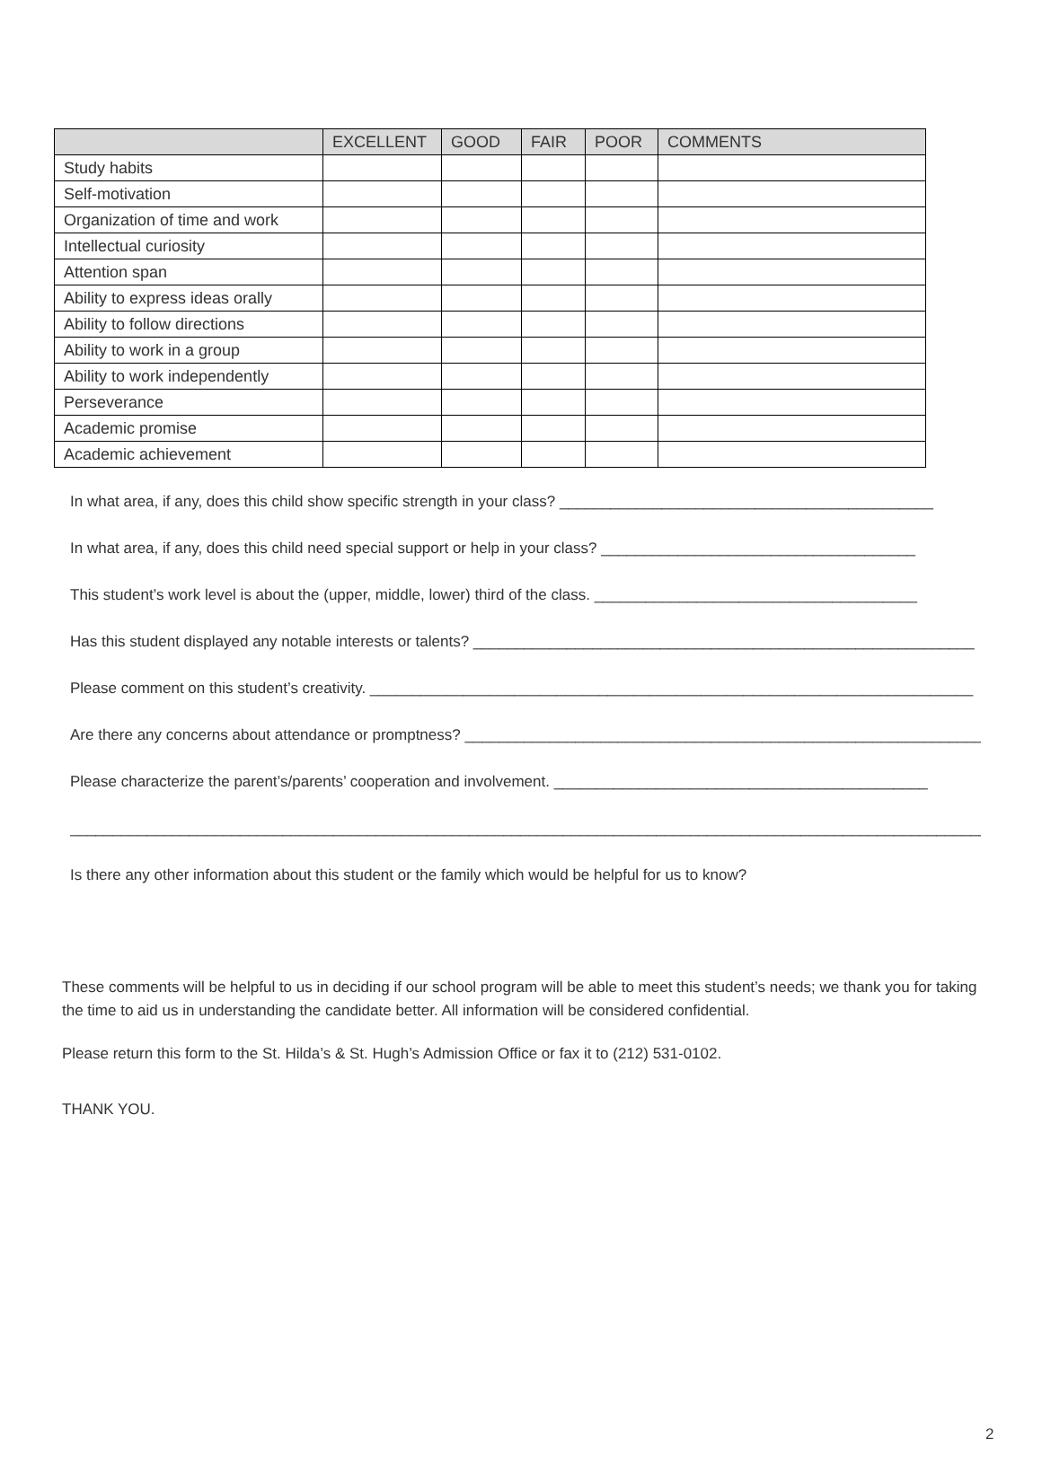| | EXCELLENT | GOOD | FAIR | POOR | COMMENTS |
| --- | --- | --- | --- | --- | --- |
| Study habits | | | | | |
| Self-motivation | | | | | |
| Organization of time and work | | | | | |
| Intellectual curiosity | | | | | |
| Attention span | | | | | |
| Ability to express ideas orally | | | | | |
| Ability to follow directions | | | | | |
| Ability to work in a group | | | | | |
| Ability to work independently | | | | | |
| Perseverance | | | | | |
| Academic promise | | | | | |
| Academic achievement | | | | | |
In what area, if any, does this child show specific strength in your class? ____________________________________________
In what area, if any, does this child need special support or help in your class? _____________________________________
This student’s work level is about the (upper, middle, lower) third of the class. ______________________________________
Has this student displayed any notable interests or talents? ___________________________________________________________
Please comment on this student’s creativity. _______________________________________________________________________
Are there any concerns about attendance or promptness? _____________________________________________________________
Please characterize the parent’s/parents’ cooperation and involvement. ____________________________________________
______________________________________________________________________________________________________________________
Is there any other information about this student or the family which would be helpful for us to know?
These comments will be helpful to us in deciding if our school program will be able to meet this student’s needs; we thank you for taking the time to aid us in understanding the candidate better. All information will be considered confidential.
Please return this form to the St. Hilda’s & St. Hugh’s Admission Office or fax it to (212) 531-0102.
THANK YOU.
2